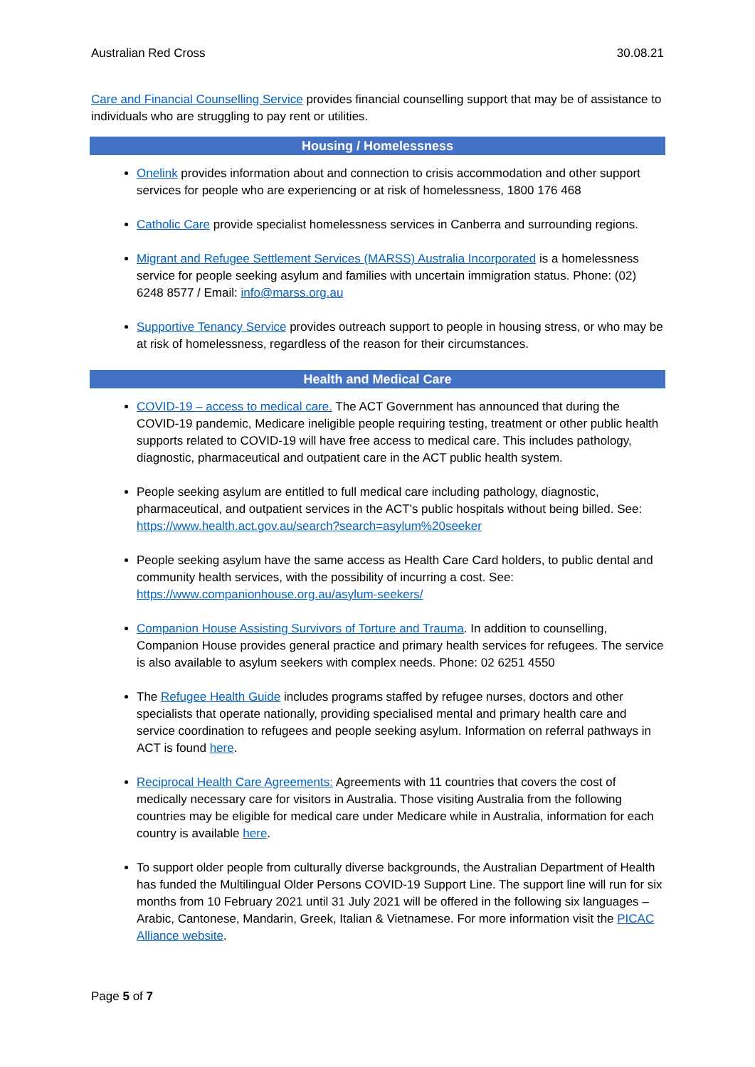Australian Red Cross 30.08.21
Care and Financial Counselling Service provides financial counselling support that may be of assistance to individuals who are struggling to pay rent or utilities.
Housing / Homelessness
Onelink provides information about and connection to crisis accommodation and other support services for people who are experiencing or at risk of homelessness, 1800 176 468
Catholic Care provide specialist homelessness services in Canberra and surrounding regions.
Migrant and Refugee Settlement Services (MARSS) Australia Incorporated is a homelessness service for people seeking asylum and families with uncertain immigration status. Phone: (02) 6248 8577 / Email: info@marss.org.au
Supportive Tenancy Service provides outreach support to people in housing stress, or who may be at risk of homelessness, regardless of the reason for their circumstances.
Health and Medical Care
COVID-19 – access to medical care. The ACT Government has announced that during the COVID-19 pandemic, Medicare ineligible people requiring testing, treatment or other public health supports related to COVID-19 will have free access to medical care. This includes pathology, diagnostic, pharmaceutical and outpatient care in the ACT public health system.
People seeking asylum are entitled to full medical care including pathology, diagnostic, pharmaceutical, and outpatient services in the ACT's public hospitals without being billed. See: https://www.health.act.gov.au/search?search=asylum%20seeker
People seeking asylum have the same access as Health Care Card holders, to public dental and community health services, with the possibility of incurring a cost. See: https://www.companionhouse.org.au/asylum-seekers/
Companion House Assisting Survivors of Torture and Trauma. In addition to counselling, Companion House provides general practice and primary health services for refugees. The service is also available to asylum seekers with complex needs. Phone: 02 6251 4550
The Refugee Health Guide includes programs staffed by refugee nurses, doctors and other specialists that operate nationally, providing specialised mental and primary health care and service coordination to refugees and people seeking asylum. Information on referral pathways in ACT is found here.
Reciprocal Health Care Agreements: Agreements with 11 countries that covers the cost of medically necessary care for visitors in Australia. Those visiting Australia from the following countries may be eligible for medical care under Medicare while in Australia, information for each country is available here.
To support older people from culturally diverse backgrounds, the Australian Department of Health has funded the Multilingual Older Persons COVID-19 Support Line. The support line will run for six months from 10 February 2021 until 31 July 2021 will be offered in the following six languages – Arabic, Cantonese, Mandarin, Greek, Italian & Vietnamese. For more information visit the PICAC Alliance website.
Page 5 of 7